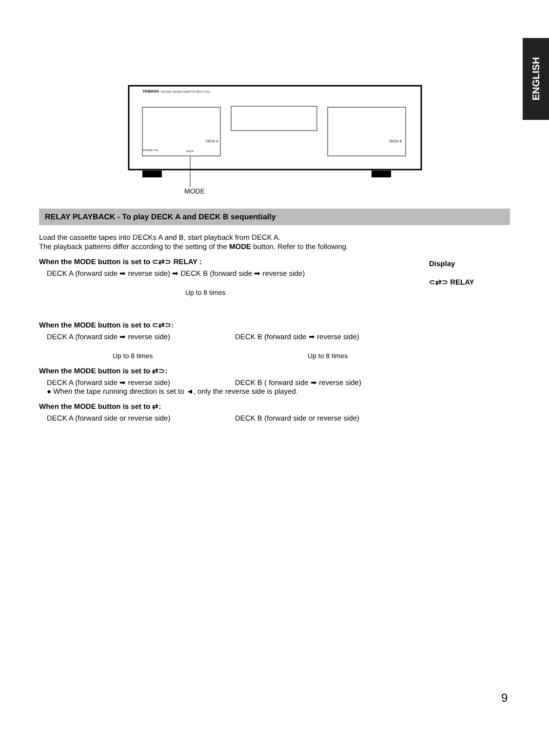ENGLISH
YAMAHA
NATURAL SOUND CASSETTE DECK K-903
DECK A
DECK B
STANDBY/ON
MODE
MODE
RELAY PLAYBACK - To play DECK A and DECK B sequentially
Display
Load the cassette tapes into DECKs A and B, start playback from DECK A.
The playback patterns differ according to the setting of the MODE button. Refer to the following.
When the MODE button is set to ⊂⇄⊃ RELAY :
DECK A (forward side ➡ reverse side) ➡ DECK B (forward side ➡ reverse side)
Up to 8 times
⊂⇄⊃ RELAY
When the MODE button is set to ⊂⇄⊃:
DECK A (forward side ➡ reverse side) DECK B (forward side ➡ reverse side)
Up to 8 times Up to 8 times
When the MODE button is set to ⇄⊃:
DECK A (forward side ➡ reverse side) DECK B ( forward side ➡ reverse side)
● When the tape running direction is set to ◄, only the reverse side is played.
When the MODE button is set to ⇄:
DECK A (forward side or reverse side) DECK B (forward side or reverse side)
9